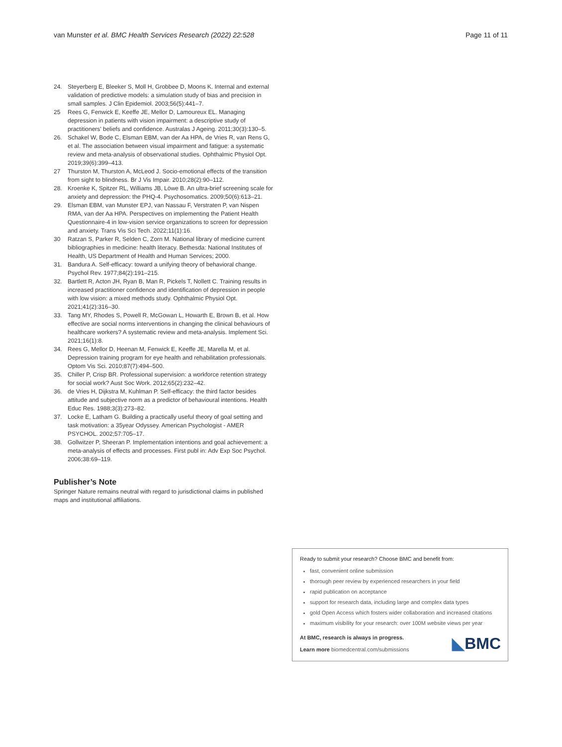van Munster et al. BMC Health Services Research (2022) 22:528 Page 11 of 11
24. Steyerberg E, Bleeker S, Moll H, Grobbee D, Moons K. Internal and external validation of predictive models: a simulation study of bias and precision in small samples. J Clin Epidemiol. 2003;56(5):441–7.
25 Rees G, Fenwick E, Keeffe JE, Mellor D, Lamoureux EL. Managing depression in patients with vision impairment: a descriptive study of practitioners' beliefs and confidence. Australas J Ageing. 2011;30(3):130–5.
26. Schakel W, Bode C, Elsman EBM, van der Aa HPA, de Vries R, van Rens G, et al. The association between visual impairment and fatigue: a systematic review and meta-analysis of observational studies. Ophthalmic Physiol Opt. 2019;39(6):399–413.
27 Thurston M, Thurston A, McLeod J. Socio-emotional effects of the transition from sight to blindness. Br J Vis Impair. 2010;28(2):90–112.
28. Kroenke K, Spitzer RL, Williams JB, Löwe B. An ultra-brief screening scale for anxiety and depression: the PHQ-4. Psychosomatics. 2009;50(6):613–21.
29. Elsman EBM, van Munster EPJ, van Nassau F, Verstraten P, van Nispen RMA, van der Aa HPA. Perspectives on implementing the Patient Health Questionnaire-4 in low-vision service organizations to screen for depression and anxiety. Trans Vis Sci Tech. 2022;11(1):16.
30 Ratzan S, Parker R, Selden C, Zorn M. National library of medicine current bibliographies in medicine: health literacy. Bethesda: National Institutes of Health, US Department of Health and Human Services; 2000.
31. Bandura A. Self-efficacy: toward a unifying theory of behavioral change. Psychol Rev. 1977;84(2):191–215.
32. Bartlett R, Acton JH, Ryan B, Man R, Pickels T, Nollett C. Training results in increased practitioner confidence and identification of depression in people with low vision: a mixed methods study. Ophthalmic Physiol Opt. 2021;41(2):316–30.
33. Tang MY, Rhodes S, Powell R, McGowan L, Howarth E, Brown B, et al. How effective are social norms interventions in changing the clinical behaviours of healthcare workers? A systematic review and meta-analysis. Implement Sci. 2021;16(1):8.
34. Rees G, Mellor D, Heenan M, Fenwick E, Keeffe JE, Marella M, et al. Depression training program for eye health and rehabilitation professionals. Optom Vis Sci. 2010;87(7):494–500.
35. Chiller P, Crisp BR. Professional supervision: a workforce retention strategy for social work? Aust Soc Work. 2012;65(2):232–42.
36. de Vries H, Dijkstra M, Kuhlman P. Self-efficacy: the third factor besides attitude and subjective norm as a predictor of behavioural intentions. Health Educ Res. 1988;3(3):273–82.
37. Locke E, Latham G. Building a practically useful theory of goal setting and task motivation: a 35year Odyssey. American Psychologist - AMER PSYCHOL. 2002;57:705–17.
38. Gollwitzer P, Sheeran P. Implementation intentions and goal achievement: a meta-analysis of effects and processes. First publ in: Adv Exp Soc Psychol. 2006;38:69–119.
Publisher’s Note
Springer Nature remains neutral with regard to jurisdictional claims in published maps and institutional affiliations.
Ready to submit your research? Choose BMC and benefit from:
fast, convenient online submission
thorough peer review by experienced researchers in your field
rapid publication on acceptance
support for research data, including large and complex data types
gold Open Access which fosters wider collaboration and increased citations
maximum visibility for your research: over 100M website views per year
At BMC, research is always in progress.
Learn more biomedcentral.com/submissions
◣BMC